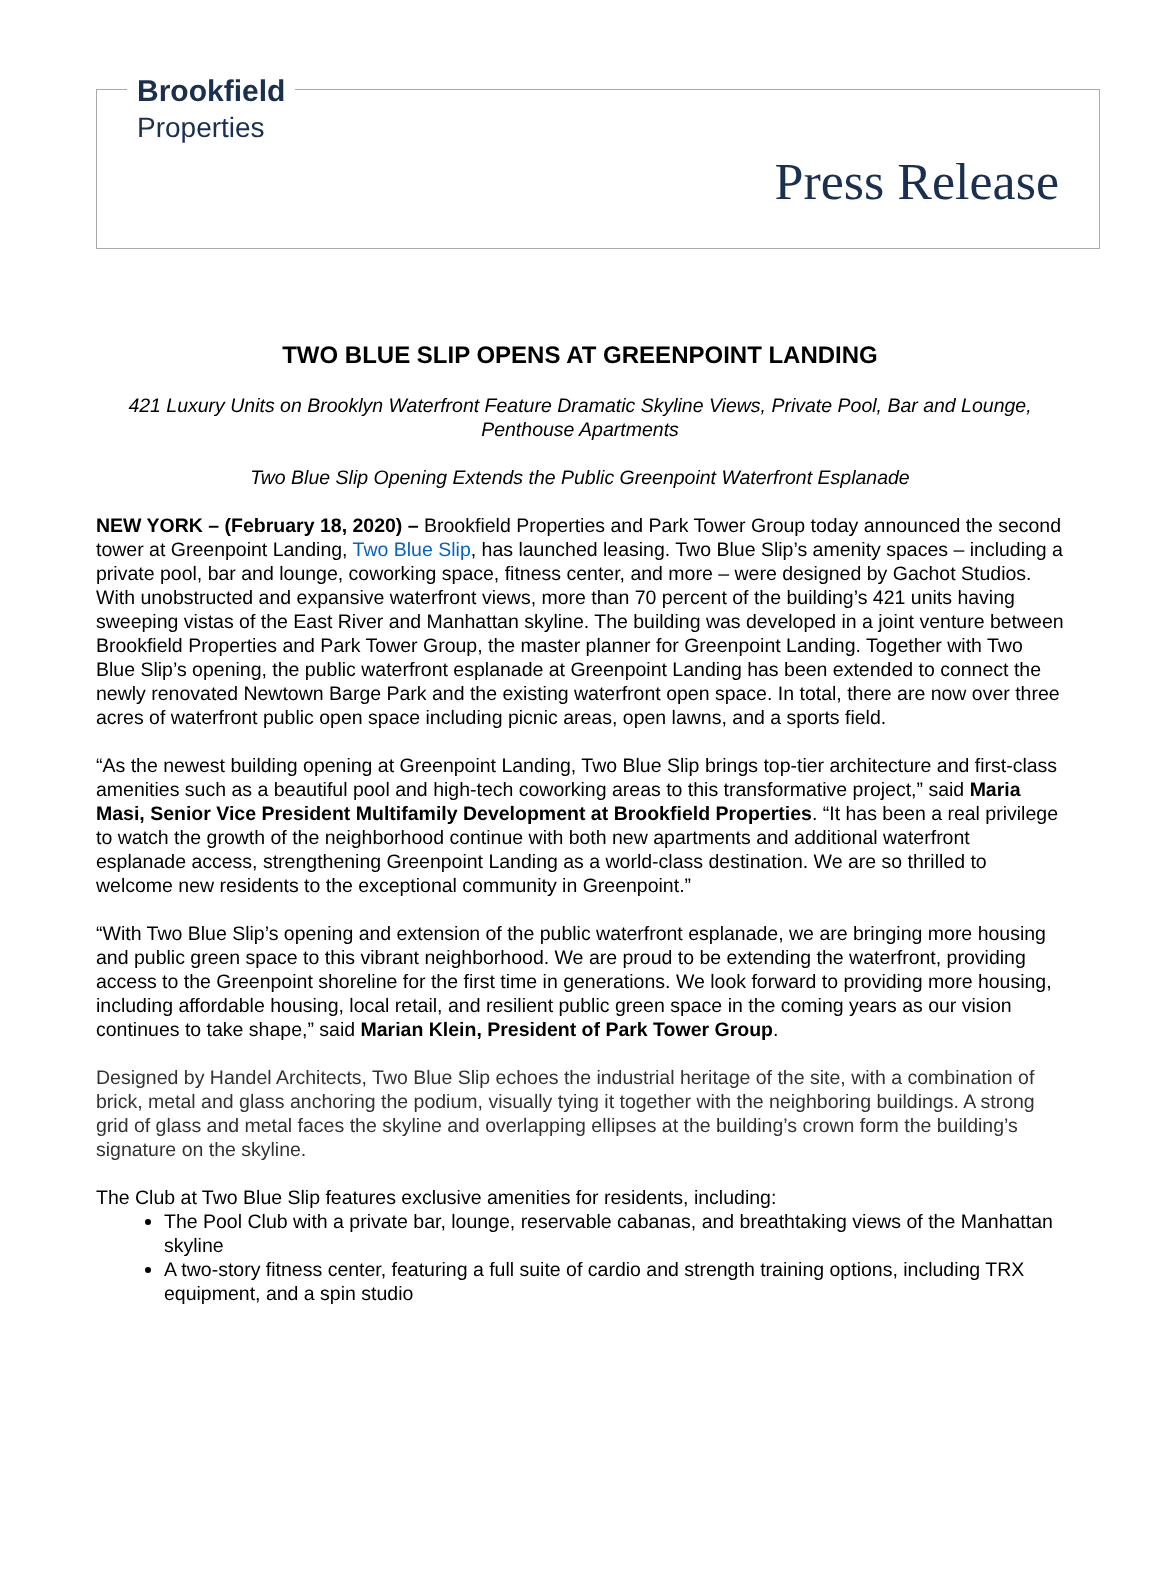Brookfield
Properties
Press Release
TWO BLUE SLIP OPENS AT GREENPOINT LANDING
421 Luxury Units on Brooklyn Waterfront Feature Dramatic Skyline Views, Private Pool, Bar and Lounge, Penthouse Apartments
Two Blue Slip Opening Extends the Public Greenpoint Waterfront Esplanade
NEW YORK – (February 18, 2020) – Brookfield Properties and Park Tower Group today announced the second tower at Greenpoint Landing, Two Blue Slip, has launched leasing. Two Blue Slip’s amenity spaces – including a private pool, bar and lounge, coworking space, fitness center, and more – were designed by Gachot Studios. With unobstructed and expansive waterfront views, more than 70 percent of the building’s 421 units having sweeping vistas of the East River and Manhattan skyline. The building was developed in a joint venture between Brookfield Properties and Park Tower Group, the master planner for Greenpoint Landing. Together with Two Blue Slip’s opening, the public waterfront esplanade at Greenpoint Landing has been extended to connect the newly renovated Newtown Barge Park and the existing waterfront open space. In total, there are now over three acres of waterfront public open space including picnic areas, open lawns, and a sports field.
“As the newest building opening at Greenpoint Landing, Two Blue Slip brings top-tier architecture and first-class amenities such as a beautiful pool and high-tech coworking areas to this transformative project,” said Maria Masi, Senior Vice President Multifamily Development at Brookfield Properties. “It has been a real privilege to watch the growth of the neighborhood continue with both new apartments and additional waterfront esplanade access, strengthening Greenpoint Landing as a world-class destination. We are so thrilled to welcome new residents to the exceptional community in Greenpoint.”
“With Two Blue Slip’s opening and extension of the public waterfront esplanade, we are bringing more housing and public green space to this vibrant neighborhood. We are proud to be extending the waterfront, providing access to the Greenpoint shoreline for the first time in generations. We look forward to providing more housing, including affordable housing, local retail, and resilient public green space in the coming years as our vision continues to take shape,” said Marian Klein, President of Park Tower Group.
Designed by Handel Architects, Two Blue Slip echoes the industrial heritage of the site, with a combination of brick, metal and glass anchoring the podium, visually tying it together with the neighboring buildings. A strong grid of glass and metal faces the skyline and overlapping ellipses at the building’s crown form the building’s signature on the skyline.
The Club at Two Blue Slip features exclusive amenities for residents, including:
The Pool Club with a private bar, lounge, reservable cabanas, and breathtaking views of the Manhattan skyline
A two-story fitness center, featuring a full suite of cardio and strength training options, including TRX equipment, and a spin studio